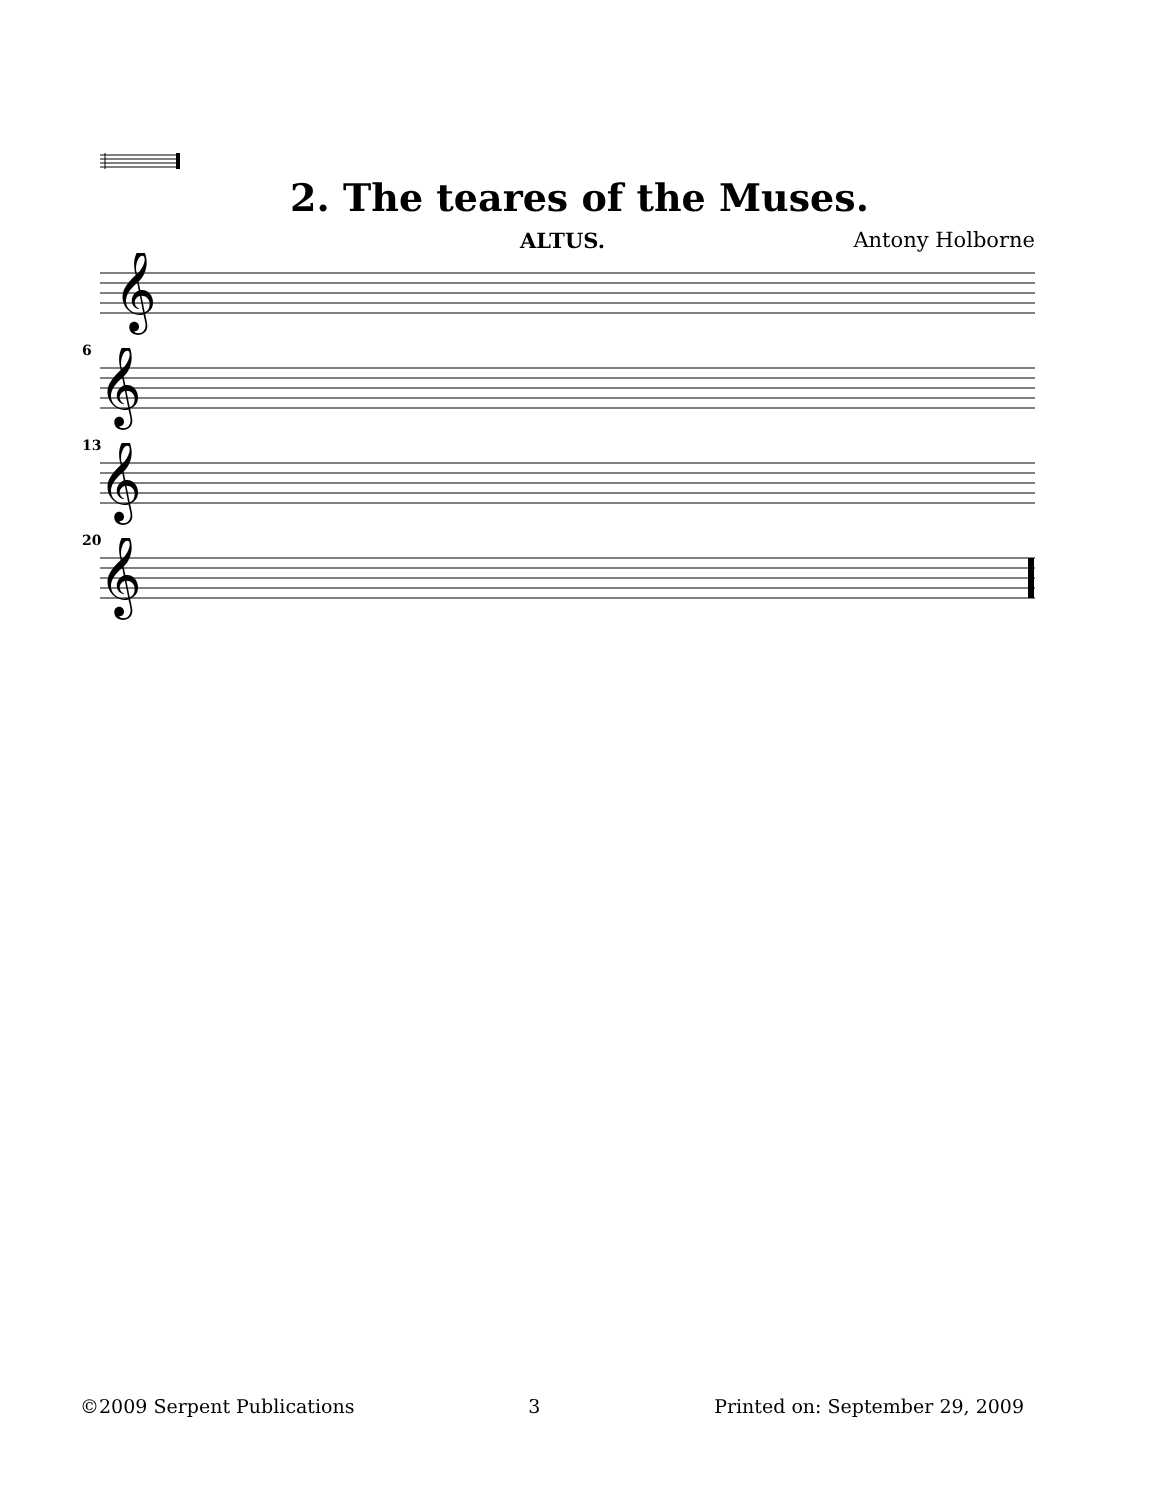2. The teares of the Muses.
ALTUS. Antony Holborne
𝄞
6
𝄞
13
𝄞
20
𝄞
©2009 Serpent Publications 3 Printed on: September 29, 2009